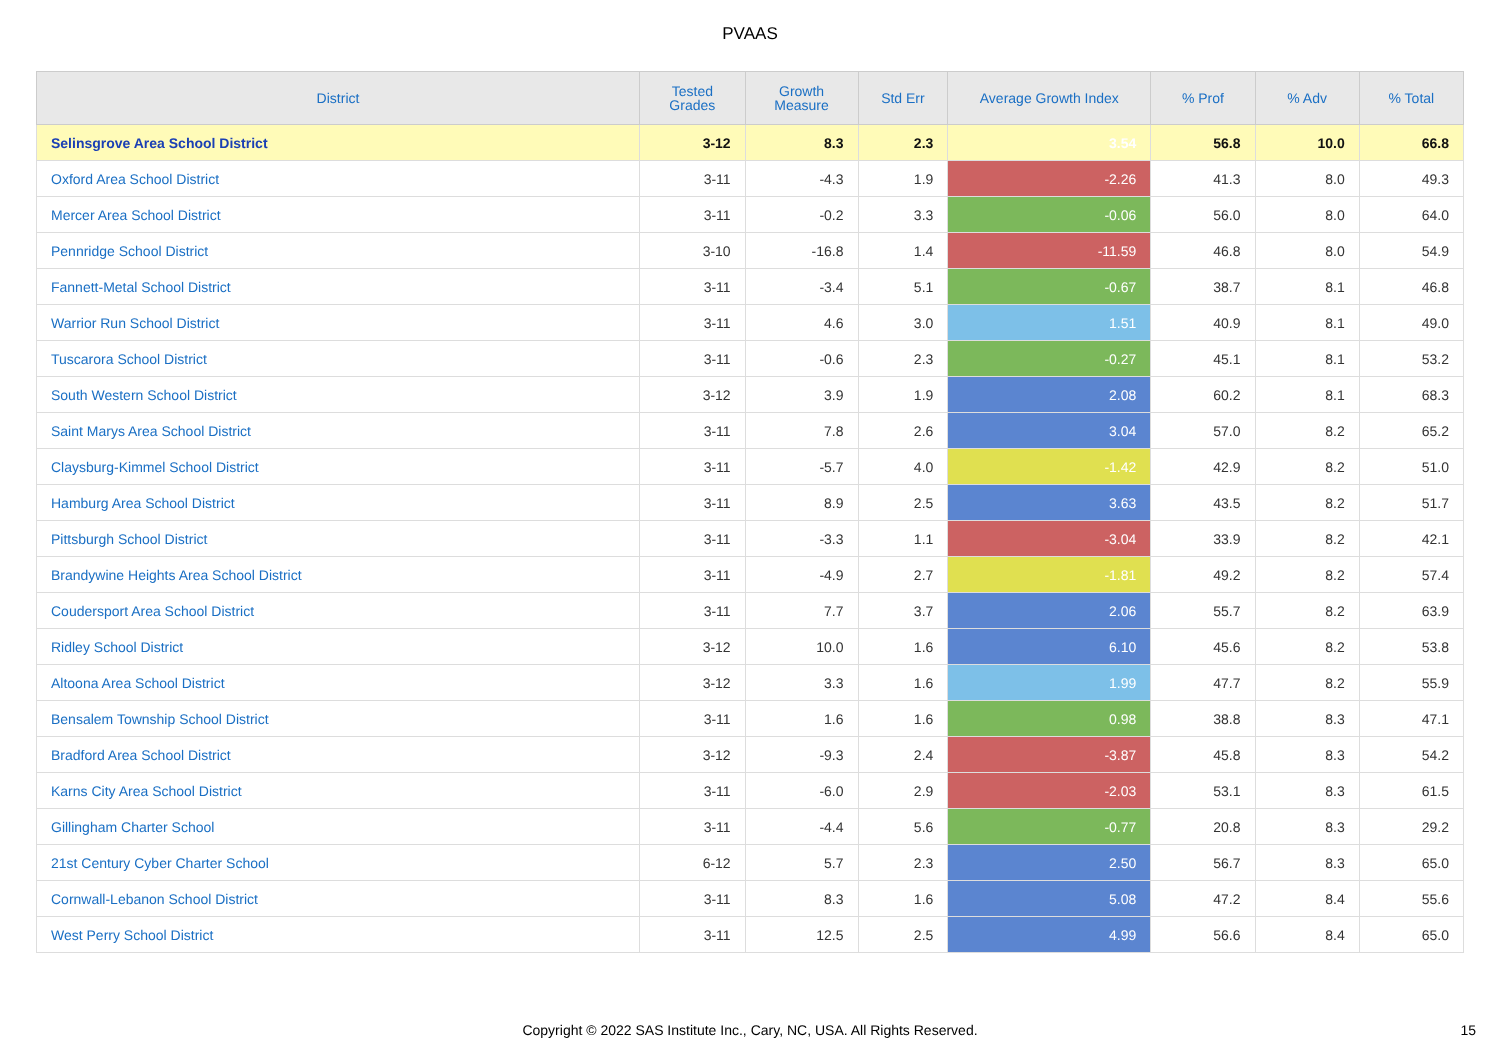PVAAS
| District | Tested Grades | Growth Measure | Std Err | Average Growth Index | % Prof | % Adv | % Total |
| --- | --- | --- | --- | --- | --- | --- | --- |
| Selinsgrove Area School District | 3-12 | 8.3 | 2.3 | 3.54 | 56.8 | 10.0 | 66.8 |
| Oxford Area School District | 3-11 | -4.3 | 1.9 | -2.26 | 41.3 | 8.0 | 49.3 |
| Mercer Area School District | 3-11 | -0.2 | 3.3 | -0.06 | 56.0 | 8.0 | 64.0 |
| Pennridge School District | 3-10 | -16.8 | 1.4 | -11.59 | 46.8 | 8.0 | 54.9 |
| Fannett-Metal School District | 3-11 | -3.4 | 5.1 | -0.67 | 38.7 | 8.1 | 46.8 |
| Warrior Run School District | 3-11 | 4.6 | 3.0 | 1.51 | 40.9 | 8.1 | 49.0 |
| Tuscarora School District | 3-11 | -0.6 | 2.3 | -0.27 | 45.1 | 8.1 | 53.2 |
| South Western School District | 3-12 | 3.9 | 1.9 | 2.08 | 60.2 | 8.1 | 68.3 |
| Saint Marys Area School District | 3-11 | 7.8 | 2.6 | 3.04 | 57.0 | 8.2 | 65.2 |
| Claysburg-Kimmel School District | 3-11 | -5.7 | 4.0 | -1.42 | 42.9 | 8.2 | 51.0 |
| Hamburg Area School District | 3-11 | 8.9 | 2.5 | 3.63 | 43.5 | 8.2 | 51.7 |
| Pittsburgh School District | 3-11 | -3.3 | 1.1 | -3.04 | 33.9 | 8.2 | 42.1 |
| Brandywine Heights Area School District | 3-11 | -4.9 | 2.7 | -1.81 | 49.2 | 8.2 | 57.4 |
| Coudersport Area School District | 3-11 | 7.7 | 3.7 | 2.06 | 55.7 | 8.2 | 63.9 |
| Ridley School District | 3-12 | 10.0 | 1.6 | 6.10 | 45.6 | 8.2 | 53.8 |
| Altoona Area School District | 3-12 | 3.3 | 1.6 | 1.99 | 47.7 | 8.2 | 55.9 |
| Bensalem Township School District | 3-11 | 1.6 | 1.6 | 0.98 | 38.8 | 8.3 | 47.1 |
| Bradford Area School District | 3-12 | -9.3 | 2.4 | -3.87 | 45.8 | 8.3 | 54.2 |
| Karns City Area School District | 3-11 | -6.0 | 2.9 | -2.03 | 53.1 | 8.3 | 61.5 |
| Gillingham Charter School | 3-11 | -4.4 | 5.6 | -0.77 | 20.8 | 8.3 | 29.2 |
| 21st Century Cyber Charter School | 6-12 | 5.7 | 2.3 | 2.50 | 56.7 | 8.3 | 65.0 |
| Cornwall-Lebanon School District | 3-11 | 8.3 | 1.6 | 5.08 | 47.2 | 8.4 | 55.6 |
| West Perry School District | 3-11 | 12.5 | 2.5 | 4.99 | 56.6 | 8.4 | 65.0 |
Copyright © 2022 SAS Institute Inc., Cary, NC, USA. All Rights Reserved.
15